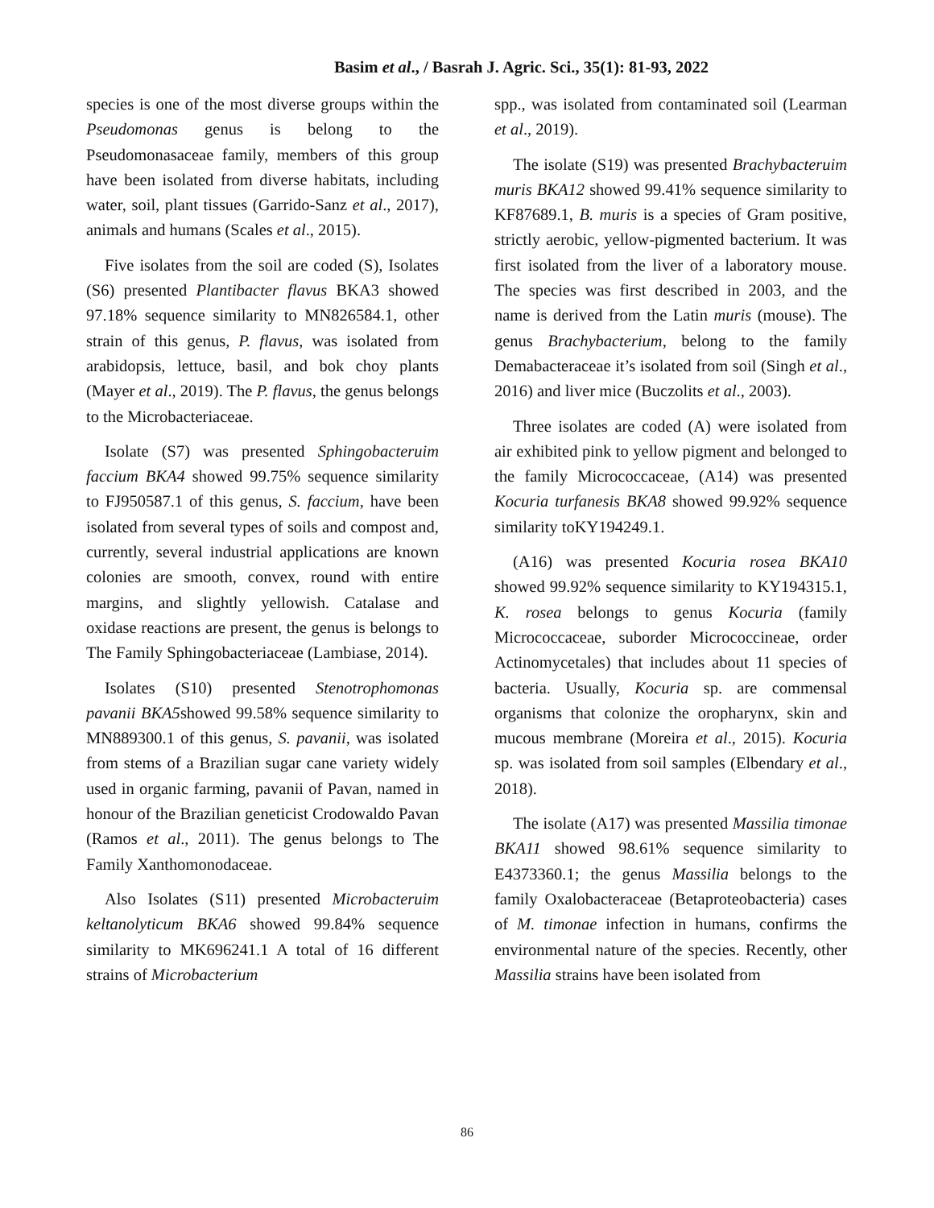Basim et al., / Basrah J. Agric. Sci., 35(1): 81-93, 2022
species is one of the most diverse groups within the Pseudomonas genus is belong to the Pseudomonasaceae family, members of this group have been isolated from diverse habitats, including water, soil, plant tissues (Garrido-Sanz et al., 2017), animals and humans (Scales et al., 2015).
Five isolates from the soil are coded (S), Isolates (S6) presented Plantibacter flavus BKA3 showed 97.18% sequence similarity to MN826584.1, other strain of this genus, P. flavus, was isolated from arabidopsis, lettuce, basil, and bok choy plants (Mayer et al., 2019). The P. flavus, the genus belongs to the Microbacteriaceae.
Isolate (S7) was presented Sphingobacteruim faccium BKA4 showed 99.75% sequence similarity to FJ950587.1 of this genus, S. faccium, have been isolated from several types of soils and compost and, currently, several industrial applications are known colonies are smooth, convex, round with entire margins, and slightly yellowish. Catalase and oxidase reactions are present, the genus is belongs to The Family Sphingobacteriaceae (Lambiase, 2014).
Isolates (S10) presented Stenotrophomonas pavanii BKA5showed 99.58% sequence similarity to MN889300.1 of this genus, S. pavanii, was isolated from stems of a Brazilian sugar cane variety widely used in organic farming, pavanii of Pavan, named in honour of the Brazilian geneticist Crodowaldo Pavan (Ramos et al., 2011). The genus belongs to The Family Xanthomonodaceae.
Also Isolates (S11) presented Microbacteruim keltanolyticum BKA6 showed 99.84% sequence similarity to MK696241.1 A total of 16 different strains of Microbacterium
spp., was isolated from contaminated soil (Learman et al., 2019).
The isolate (S19) was presented Brachybacteruim muris BKA12 showed 99.41% sequence similarity to KF87689.1, B. muris is a species of Gram positive, strictly aerobic, yellow-pigmented bacterium. It was first isolated from the liver of a laboratory mouse. The species was first described in 2003, and the name is derived from the Latin muris (mouse). The genus Brachybacterium, belong to the family Demabacteraceae it’s isolated from soil (Singh et al., 2016) and liver mice (Buczolits et al., 2003).
Three isolates are coded (A) were isolated from air exhibited pink to yellow pigment and belonged to the family Micrococcaceae, (A14) was presented Kocuria turfanesis BKA8 showed 99.92% sequence similarity toKY194249.1.
(A16) was presented Kocuria rosea BKA10 showed 99.92% sequence similarity to KY194315.1, K. rosea belongs to genus Kocuria (family Micrococcaceae, suborder Micrococcineae, order Actinomycetales) that includes about 11 species of bacteria. Usually, Kocuria sp. are commensal organisms that colonize the oropharynx, skin and mucous membrane (Moreira et al., 2015). Kocuria sp. was isolated from soil samples (Elbendary et al., 2018).
The isolate (A17) was presented Massilia timonae BKA11 showed 98.61% sequence similarity to E4373360.1; the genus Massilia belongs to the family Oxalobacteraceae (Betaproteobacteria) cases of M. timonae infection in humans, confirms the environmental nature of the species. Recently, other Massilia strains have been isolated from
86